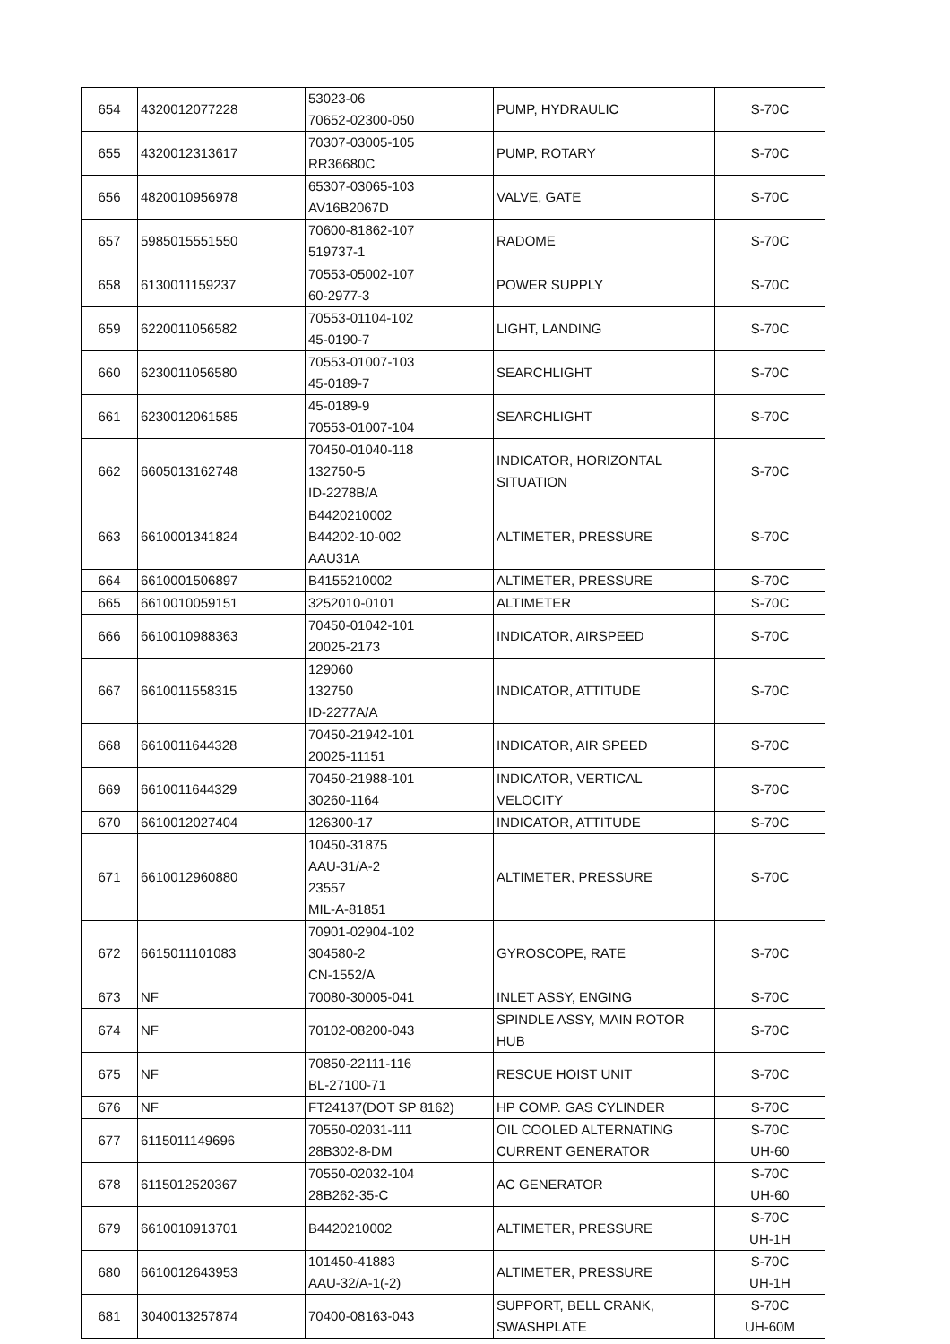| 654 | 4320012077228 | 53023-06 70652-02300-050 | PUMP, HYDRAULIC | S-70C |
| 655 | 4320012313617 | 70307-03005-105 RR36680C | PUMP, ROTARY | S-70C |
| 656 | 4820010956978 | 65307-03065-103 AV16B2067D | VALVE, GATE | S-70C |
| 657 | 5985015551550 | 70600-81862-107 519737-1 | RADOME | S-70C |
| 658 | 6130011159237 | 70553-05002-107 60-2977-3 | POWER SUPPLY | S-70C |
| 659 | 6220011056582 | 70553-01104-102 45-0190-7 | LIGHT, LANDING | S-70C |
| 660 | 6230011056580 | 70553-01007-103 45-0189-7 | SEARCHLIGHT | S-70C |
| 661 | 6230012061585 | 45-0189-9 70553-01007-104 | SEARCHLIGHT | S-70C |
| 662 | 6605013162748 | 70450-01040-118 132750-5 ID-2278B/A | INDICATOR, HORIZONTAL SITUATION | S-70C |
| 663 | 6610001341824 | B4420210002 B44202-10-002 AAU31A | ALTIMETER, PRESSURE | S-70C |
| 664 | 6610001506897 | B4155210002 | ALTIMETER, PRESSURE | S-70C |
| 665 | 6610010059151 | 3252010-0101 | ALTIMETER | S-70C |
| 666 | 6610010988363 | 70450-01042-101 20025-2173 | INDICATOR, AIRSPEED | S-70C |
| 667 | 6610011558315 | 129060 132750 ID-2277A/A | INDICATOR, ATTITUDE | S-70C |
| 668 | 6610011644328 | 70450-21942-101 20025-11151 | INDICATOR, AIR SPEED | S-70C |
| 669 | 6610011644329 | 70450-21988-101 30260-1164 | INDICATOR, VERTICAL VELOCITY | S-70C |
| 670 | 6610012027404 | 126300-17 | INDICATOR, ATTITUDE | S-70C |
| 671 | 6610012960880 | 10450-31875 AAU-31/A-2 23557 MIL-A-81851 | ALTIMETER, PRESSURE | S-70C |
| 672 | 6615011101083 | 70901-02904-102 304580-2 CN-1552/A | GYROSCOPE, RATE | S-70C |
| 673 | NF | 70080-30005-041 | INLET ASSY, ENGING | S-70C |
| 674 | NF | 70102-08200-043 | SPINDLE ASSY, MAIN ROTOR HUB | S-70C |
| 675 | NF | 70850-22111-116 BL-27100-71 | RESCUE HOIST UNIT | S-70C |
| 676 | NF | FT24137(DOT SP 8162) | HP COMP. GAS CYLINDER | S-70C |
| 677 | 6115011149696 | 70550-02031-111 28B302-8-DM | OIL COOLED ALTERNATING CURRENT GENERATOR | S-70C UH-60 |
| 678 | 6115012520367 | 70550-02032-104 28B262-35-C | AC GENERATOR | S-70C UH-60 |
| 679 | 6610010913701 | B4420210002 | ALTIMETER, PRESSURE | S-70C UH-1H |
| 680 | 6610012643953 | 101450-41883 AAU-32/A-1(-2) | ALTIMETER, PRESSURE | S-70C UH-1H |
| 681 | 3040013257874 | 70400-08163-043 | SUPPORT, BELL CRANK, SWASHPLATE | S-70C UH-60M |